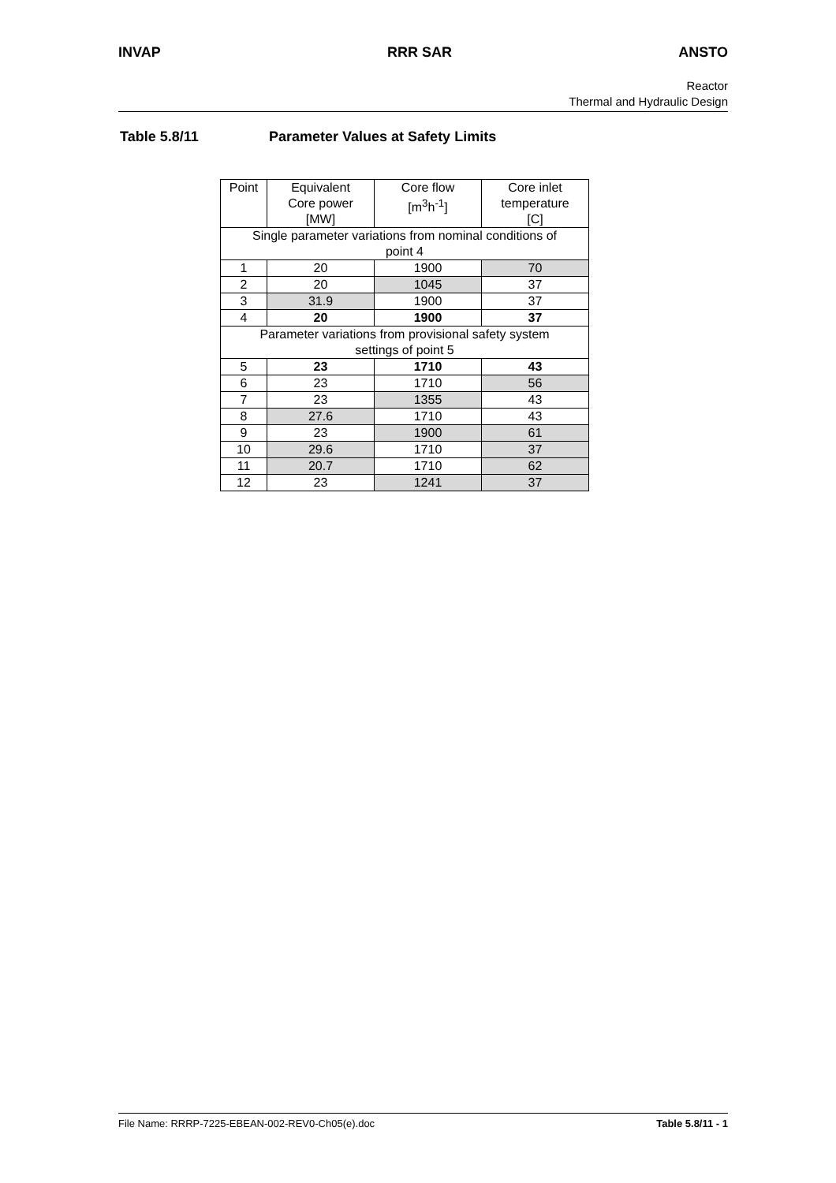INVAP RRR SAR ANSTO
Reactor
Thermal and Hydraulic Design
Table 5.8/11 Parameter Values at Safety Limits
| Point | Equivalent Core power [MW] | Core flow [m<sup>3</sup>h<sup>-1</sup>] | Core inlet temperature [C] |
| --- | --- | --- | --- |
| Single parameter variations from nominal conditions of point 4 | | | |
| 1 | 20 | 1900 | 70 |
| 2 | 20 | 1045 | 37 |
| 3 | 31.9 | 1900 | 37 |
| 4 | 20 | 1900 | 37 |
| Parameter variations from provisional safety system settings of point 5 | | | |
| 5 | 23 | 1710 | 43 |
| 6 | 23 | 1710 | 56 |
| 7 | 23 | 1355 | 43 |
| 8 | 27.6 | 1710 | 43 |
| 9 | 23 | 1900 | 61 |
| 10 | 29.6 | 1710 | 37 |
| 11 | 20.7 | 1710 | 62 |
| 12 | 23 | 1241 | 37 |
File Name: RRRP-7225-EBEAN-002-REV0-Ch05(e).doc Table 5.8/11 - 1